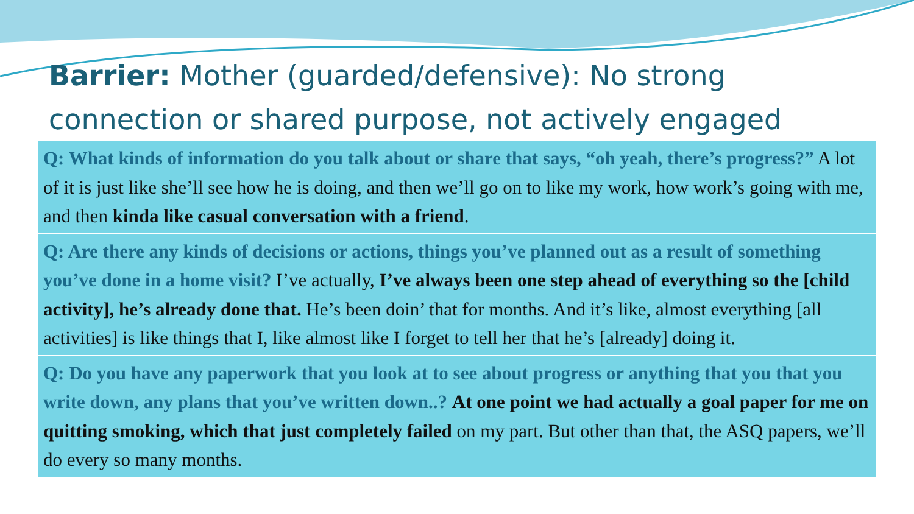Barrier: Mother (guarded/defensive): No strong connection or shared purpose, not actively engaged
Q: What kinds of information do you talk about or share that says, “oh yeah, there’s progress?” A lot of it is just like she’ll see how he is doing, and then we’ll go on to like my work, how work’s going with me, and then kinda like casual conversation with a friend.
Q: Are there any kinds of decisions or actions, things you’ve planned out as a result of something you’ve done in a home visit? I’ve actually, I’ve always been one step ahead of everything so the [child activity], he’s already done that. He’s been doin’ that for months. And it’s like, almost everything [all activities] is like things that I, like almost like I forget to tell her that he’s [already] doing it.
Q: Do you have any paperwork that you look at to see about progress or anything that you that you write down, any plans that you’ve written down..? At one point we had actually a goal paper for me on quitting smoking, which that just completely failed on my part. But other than that, the ASQ papers, we’ll do every so many months.